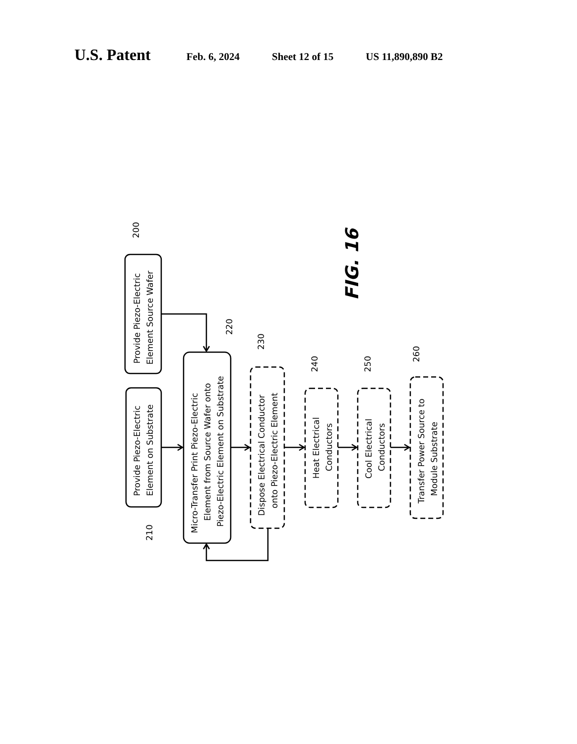U.S. Patent Feb. 6, 2024 Sheet 12 of 15 US 11,890,890 B2
Provide Piezo-Electric
Element Source Wafer
Provide Piezo-Electric
Element on Substrate
Micro-Transfer Print Piezo-Electric
Element from Source Wafer onto
Piezo-Electric Element on Substrate
Dispose Electrical Conductor
onto Piezo-Electric Element
Heat Electrical
Conductors
Cool Electrical
Conductors
Transfer Power Source to
Module Substrate
200
210
220
230
240
250
260
FIG. 16